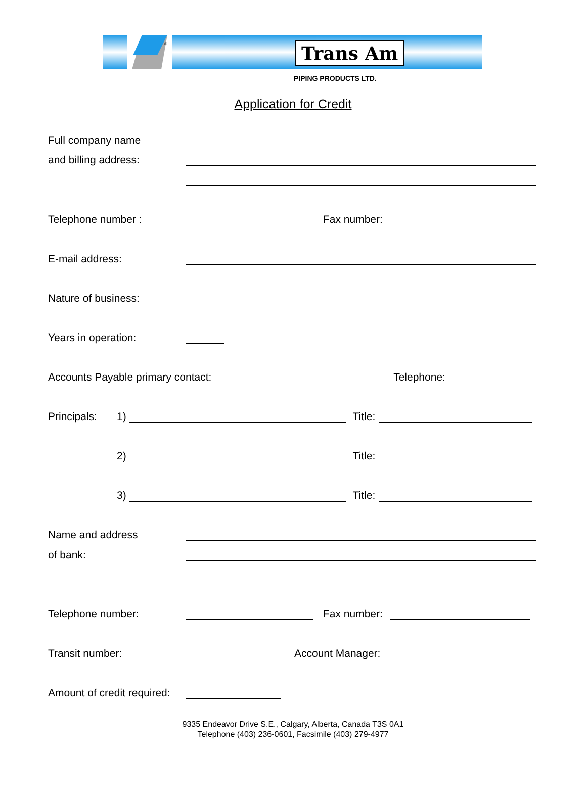®
Trans Am
PIPING PRODUCTS LTD.
Application for Credit
Full company name
and billing address:
Telephone number : Fax number:
E-mail address:
Nature of business:
Years in operation:
Accounts Payable primary contact: Telephone:
Principals: 1) Title:
2) Title:
3) Title:
Name and address
of bank:
Telephone number: Fax number:
Transit number: Account Manager:
Amount of credit required:
9335 Endeavor Drive S.E., Calgary, Alberta, Canada T3S 0A1
Telephone (403) 236-0601, Facsimile (403) 279-4977